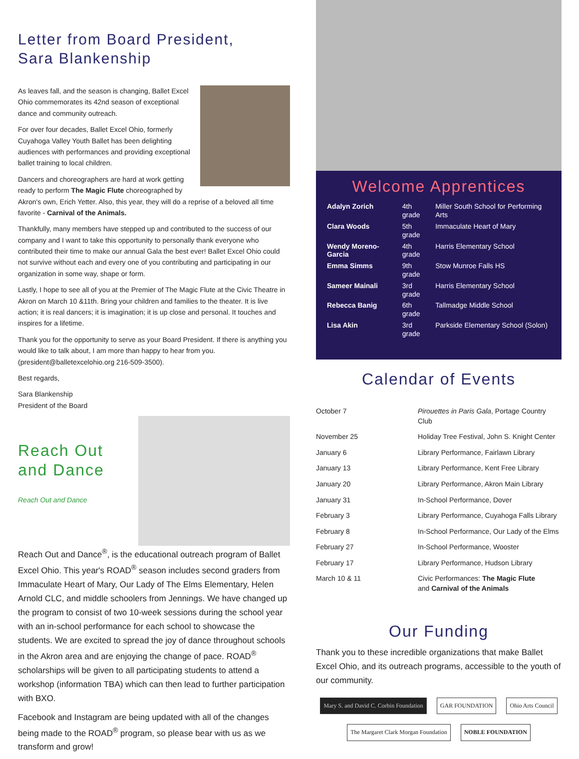Letter from Board President,
Sara Blankenship
As leaves fall, and the season is changing, Ballet Excel Ohio commemorates its 42nd season of exceptional dance and community outreach.
For over four decades, Ballet Excel Ohio, formerly Cuyahoga Valley Youth Ballet has been delighting audiences with performances and providing exceptional ballet training to local children.
Dancers and choreographers are hard at work getting ready to perform The Magic Flute choreographed by Akron's own, Erich Yetter. Also, this year, they will do a reprise of a beloved all time favorite - Carnival of the Animals.
Thankfully, many members have stepped up and contributed to the success of our company and I want to take this opportunity to personally thank everyone who contributed their time to make our annual Gala the best ever! Ballet Excel Ohio could not survive without each and every one of you contributing and participating in our organization in some way, shape or form.
Lastly, I hope to see all of you at the Premier of The Magic Flute at the Civic Theatre in Akron on March 10 &11th. Bring your children and families to the theater. It is live action; it is real dancers; it is imagination; it is up close and personal. It touches and inspires for a lifetime.
Thank you for the opportunity to serve as your Board President. If there is anything you would like to talk about, I am more than happy to hear from you. (president@balletexcelohio.org 216-509-3500).
Best regards,
Sara Blankenship
President of the Board
Reach Out
and Dance
Reach Out and Dance
Reach Out and Dance<sup>®</sup>, is the educational outreach program of Ballet Excel Ohio. This year's ROAD<sup>®</sup> season includes second graders from Immaculate Heart of Mary, Our Lady of The Elms Elementary, Helen Arnold CLC, and middle schoolers from Jennings. We have changed up the program to consist of two 10-week sessions during the school year with an in-school performance for each school to showcase the students. We are excited to spread the joy of dance throughout schools in the Akron area and are enjoying the change of pace. ROAD<sup>®</sup> scholarships will be given to all participating students to attend a workshop (information TBA) which can then lead to further participation with BXO.
Facebook and Instagram are being updated with all of the changes being made to the ROAD<sup>®</sup> program, so please bear with us as we transform and grow!
Welcome Apprentices
| Adalyn Zorich | 4th grade | Miller South School for Performing Arts |
| Clara Woods | 5th grade | Immaculate Heart of Mary |
| Wendy Moreno-Garcia | 4th grade | Harris Elementary School |
| Emma Simms | 9th grade | Stow Munroe Falls HS |
| Sameer Mainali | 3rd grade | Harris Elementary School |
| Rebecca Banig | 6th grade | Tallmadge Middle School |
| Lisa Akin | 3rd grade | Parkside Elementary School (Solon) |
Calendar of Events
| October 7 | Pirouettes in Paris Gala , Portage Country Club |
| November 25 | Holiday Tree Festival, John S. Knight Center |
| January 6 | Library Performance, Fairlawn Library |
| January 13 | Library Performance, Kent Free Library |
| January 20 | Library Performance, Akron Main Library |
| January 31 | In-School Performance, Dover |
| February 3 | Library Performance, Cuyahoga Falls Library |
| February 8 | In-School Performance, Our Lady of the Elms |
| February 27 | In-School Performance, Wooster |
| February 17 | Library Performance, Hudson Library |
| March 10 & 11 | Civic Performances: The Magic Flute and Carnival of the Animals |
Our Funding
Thank you to these incredible organizations that make Ballet Excel Ohio, and its outreach programs, accessible to the youth of our community.
Mary S. and David C. Corbin Foundation
GAR FOUNDATION
Ohio Arts Council
The Margaret Clark Morgan Foundation
NOBLE FOUNDATION